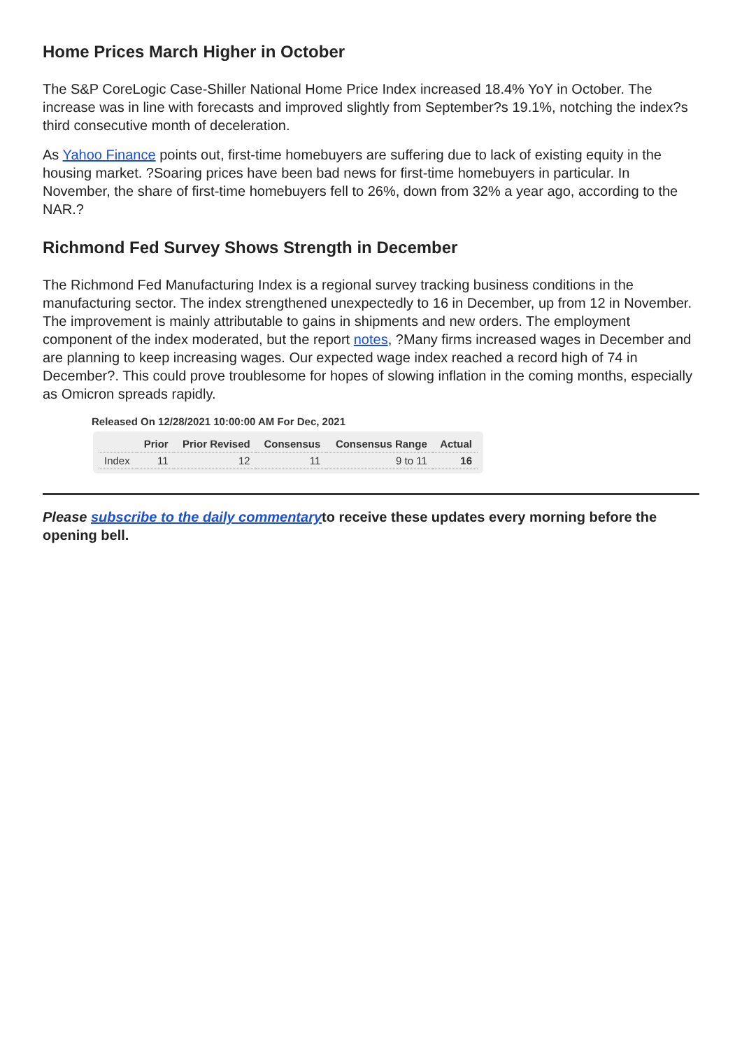Home Prices March Higher in October
The S&P CoreLogic Case-Shiller National Home Price Index increased 18.4% YoY in October. The increase was in line with forecasts and improved slightly from September?s 19.1%, notching the index?s third consecutive month of deceleration.
As Yahoo Finance points out, first-time homebuyers are suffering due to lack of existing equity in the housing market. ?Soaring prices have been bad news for first-time homebuyers in particular. In November, the share of first-time homebuyers fell to 26%, down from 32% a year ago, according to the NAR.?
Richmond Fed Survey Shows Strength in December
The Richmond Fed Manufacturing Index is a regional survey tracking business conditions in the manufacturing sector. The index strengthened unexpectedly to 16 in December, up from 12 in November. The improvement is mainly attributable to gains in shipments and new orders. The employment component of the index moderated, but the report notes, ?Many firms increased wages in December and are planning to keep increasing wages. Our expected wage index reached a record high of 74 in December?. This could prove troublesome for hopes of slowing inflation in the coming months, especially as Omicron spreads rapidly.
Released On 12/28/2021 10:00:00 AM For Dec, 2021
| | Prior | Prior Revised | Consensus | Consensus Range | Actual |
| --- | --- | --- | --- | --- | --- |
| Index | 11 | 12 | 11 | 9 to 11 | 16 |
Please subscribe to the daily commentaryto receive these updates every morning before the opening bell.